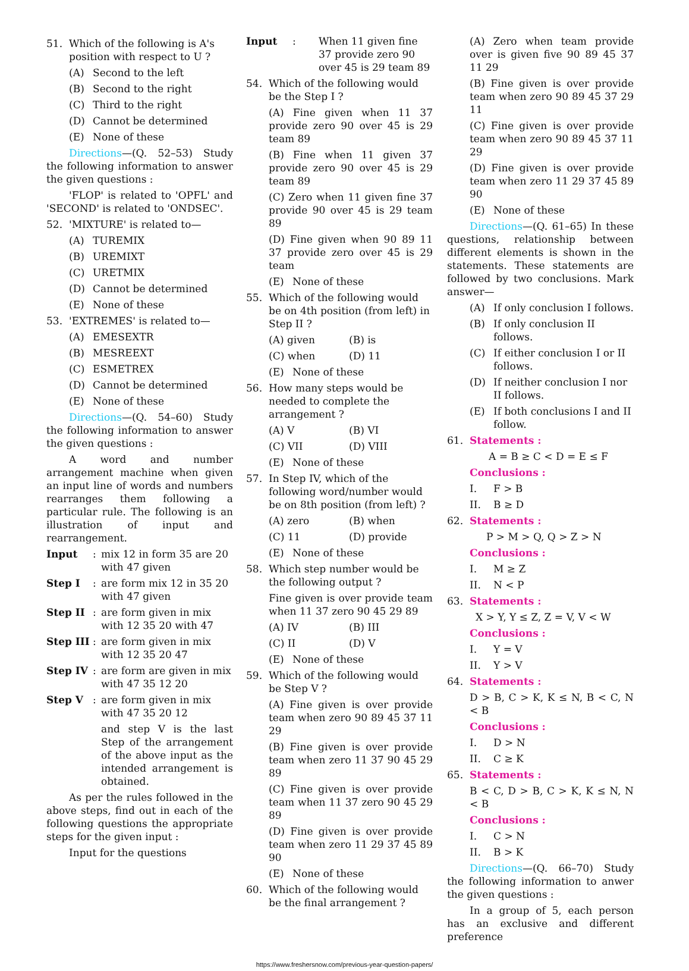51. Which of the following is A's position with respect to U ?
(A) Second to the left
(B) Second to the right
(C) Third to the right
(D) Cannot be determined
(E) None of these
Directions—(Q. 52–53) Study the following information to answer the given questions :
'FLOP' is related to 'OPFL' and 'SECOND' is related to 'ONDSEC'.
52. 'MIXTURE' is related to—
(A) TUREMIX
(B) UREMIXT
(C) URETMIX
(D) Cannot be determined
(E) None of these
53. 'EXTREMES' is related to—
(A) EMESEXTR
(B) MESREEXT
(C) ESMETREX
(D) Cannot be determined
(E) None of these
Directions—(Q. 54–60) Study the following information to answer the given questions :
A word and number arrangement machine when given an input line of words and numbers rearranges them following a particular rule. The following is an illustration of input and rearrangement.
Input: mix 12 in form 35 are 20 with 47 given
Step I: are form mix 12 in 35 20 with 47 given
Step II: are form given in mix with 12 35 20 with 47
Step III: are form given in mix with 12 35 20 47
Step IV: are form are given in mix with 47 35 12 20
Step V: are form given in mix with 47 35 20 12
and step V is the last Step of the arrangement of the above input as the intended arrangement is obtained.
As per the rules followed in the above steps, find out in each of the following questions the appropriate steps for the given input :
Input for the questions
Input: When 11 given fine 37 provide zero 90 over 45 is 29 team 89
54. Which of the following would be the Step I ?
(A) Fine given when 11 37 provide zero 90 over 45 is 29 team 89
(B) Fine when 11 given 37 provide zero 90 over 45 is 29 team 89
(C) Zero when 11 given fine 37 provide 90 over 45 is 29 team 89
(D) Fine given when 90 89 11 37 provide zero over 45 is 29 team
(E) None of these
55. Which of the following would be on 4th position (from left) in Step II ?
(A) given (B) is
(C) when (D) 11
(E) None of these
56. How many steps would be needed to complete the arrangement ?
(A) V (B) VI
(C) VII (D) VIII
(E) None of these
57. In Step IV, which of the following word/number would be on 8th position (from left) ?
(A) zero (B) when
(C) 11 (D) provide
(E) None of these
58. Which step number would be the following output ?
Fine given is over provide team when 11 37 zero 90 45 29 89
(A) IV (B) III
(C) II (D) V
(E) None of these
59. Which of the following would be Step V ?
(A) Fine given is over provide team when zero 90 89 45 37 11 29
(B) Fine given is over provide team when zero 11 37 90 45 29 89
(C) Fine given is over provide team when 11 37 zero 90 45 29 89
(D) Fine given is over provide team when zero 11 29 37 45 89 90
(E) None of these
60. Which of the following would be the final arrangement ?
(A) Zero when team provide over is given five 90 89 45 37 11 29
(B) Fine given is over provide team when zero 90 89 45 37 29 11
(C) Fine given is over provide team when zero 90 89 45 37 11 29
(D) Fine given is over provide team when zero 11 29 37 45 89 90
(E) None of these
Directions—(Q. 61–65) In these questions, relationship between different elements is shown in the statements. These statements are followed by two conclusions. Mark answer—
(A) If only conclusion I follows.
(B) If only conclusion II follows.
(C) If either conclusion I or II follows.
(D) If neither conclusion I nor II follows.
(E) If both conclusions I and II follow.
61. Statements :
A = B ≥ C < D = E ≤ F
Conclusions :
I. F > B
II. B ≥ D
62. Statements :
P > M > Q, Q > Z > N
Conclusions :
I. M ≥ Z
II. N < P
63. Statements :
X > Y, Y ≤ Z, Z = V, V < W
Conclusions :
I. Y = V
II. Y > V
64. Statements :
D > B, C > K, K ≤ N, B < C, N < B
Conclusions :
I. D > N
II. C ≥ K
65. Statements :
B < C, D > B, C > K, K ≤ N, N < B
Conclusions :
I. C > N
II. B > K
Directions—(Q. 66–70) Study the following information to anwer the given questions :
In a group of 5, each person has an exclusive and different preference
https://www.freshersnow.com/previous-year-question-papers/